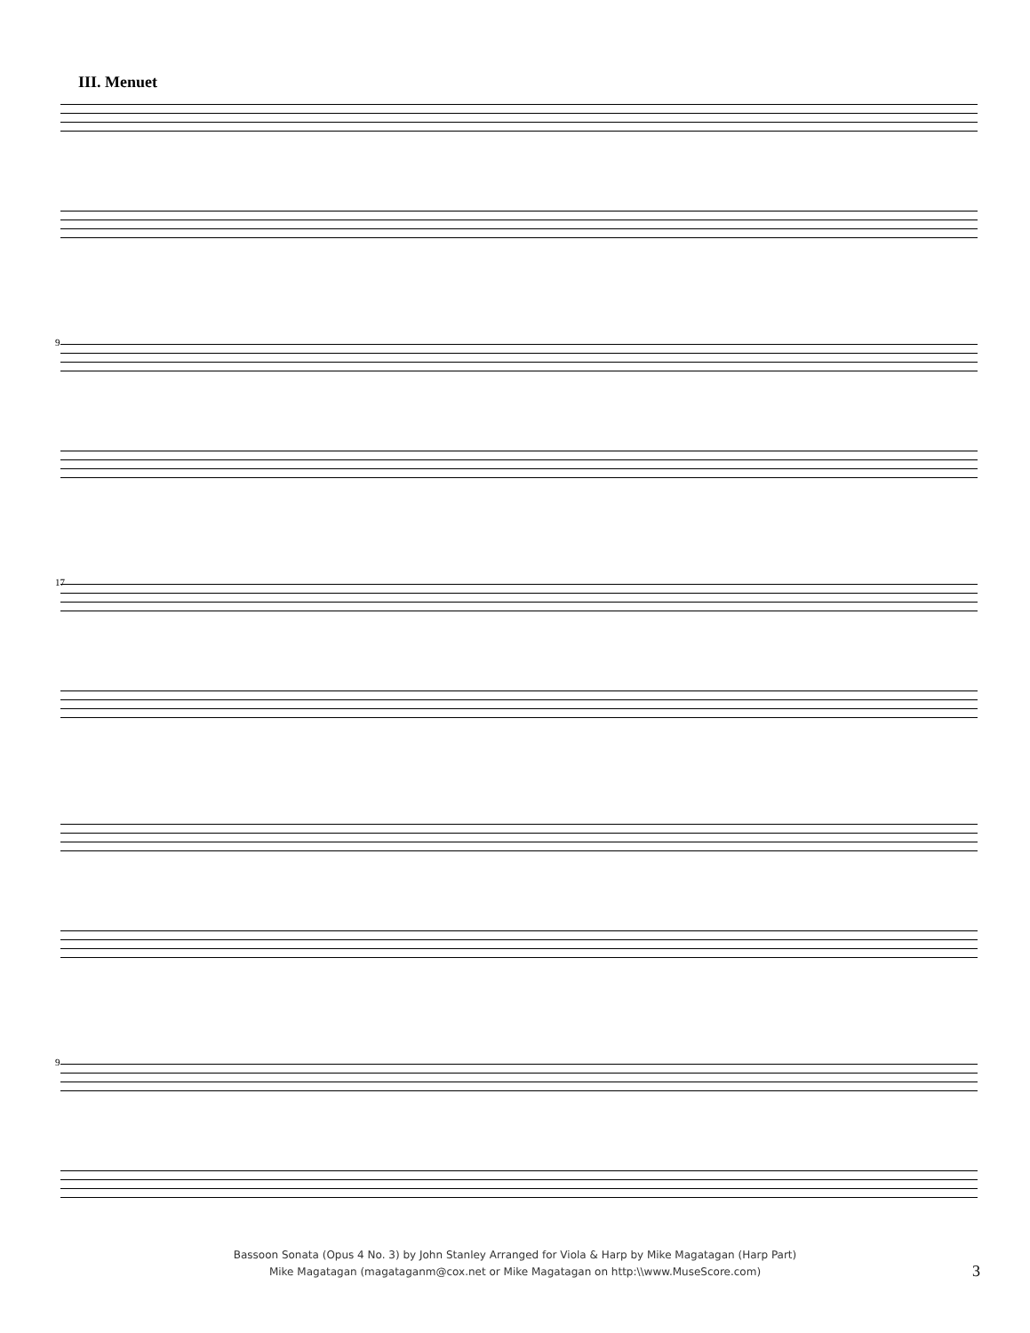III. Menuet
9
17
9
Bassoon Sonata (Opus 4 No. 3) by John Stanley Arranged for Viola & Harp by Mike Magatagan (Harp Part)
Mike Magatagan (magataganm@cox.net or Mike Magatagan on http:\\www.MuseScore.com)
3